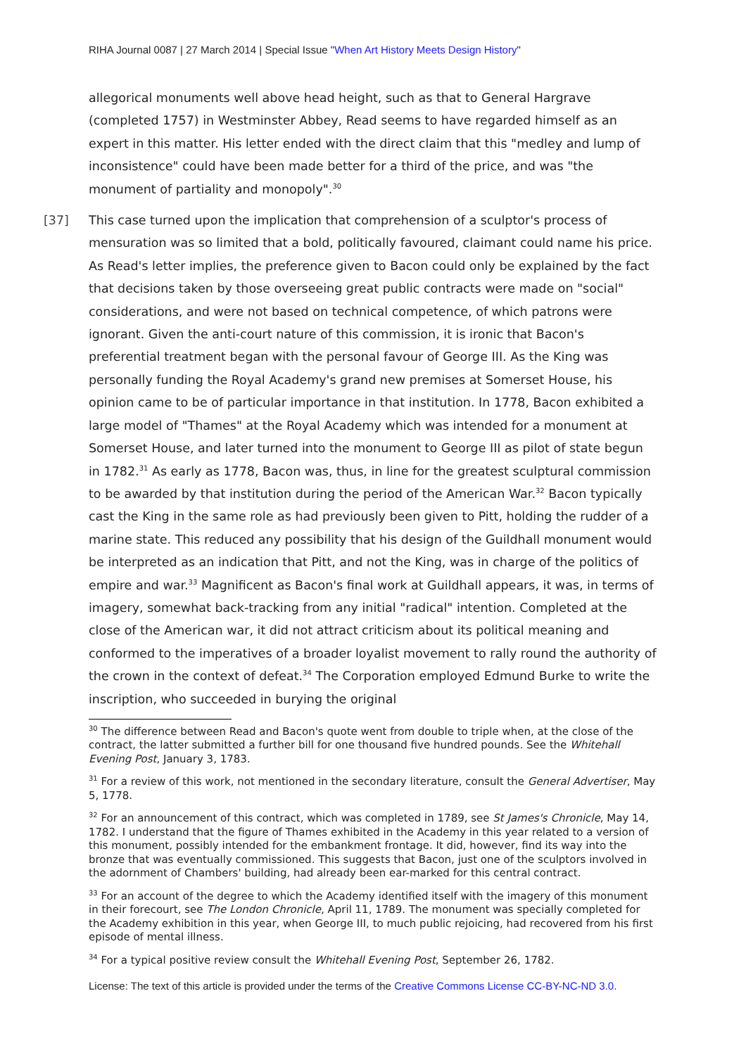RIHA Journal 0087 | 27 March 2014 | Special Issue "When Art History Meets Design History"
allegorical monuments well above head height, such as that to General Hargrave (completed 1757) in Westminster Abbey, Read seems to have regarded himself as an expert in this matter. His letter ended with the direct claim that this "medley and lump of inconsistence" could have been made better for a third of the price, and was "the monument of partiality and monopoly".<sup>30</sup>
[37] This case turned upon the implication that comprehension of a sculptor's process of mensuration was so limited that a bold, politically favoured, claimant could name his price. As Read's letter implies, the preference given to Bacon could only be explained by the fact that decisions taken by those overseeing great public contracts were made on "social" considerations, and were not based on technical competence, of which patrons were ignorant. Given the anti-court nature of this commission, it is ironic that Bacon's preferential treatment began with the personal favour of George III. As the King was personally funding the Royal Academy's grand new premises at Somerset House, his opinion came to be of particular importance in that institution. In 1778, Bacon exhibited a large model of "Thames" at the Royal Academy which was intended for a monument at Somerset House, and later turned into the monument to George III as pilot of state begun in 1782.<sup>31</sup> As early as 1778, Bacon was, thus, in line for the greatest sculptural commission to be awarded by that institution during the period of the American War.<sup>32</sup> Bacon typically cast the King in the same role as had previously been given to Pitt, holding the rudder of a marine state. This reduced any possibility that his design of the Guildhall monument would be interpreted as an indication that Pitt, and not the King, was in charge of the politics of empire and war.<sup>33</sup> Magnificent as Bacon's final work at Guildhall appears, it was, in terms of imagery, somewhat back-tracking from any initial "radical" intention. Completed at the close of the American war, it did not attract criticism about its political meaning and conformed to the imperatives of a broader loyalist movement to rally round the authority of the crown in the context of defeat.<sup>34</sup> The Corporation employed Edmund Burke to write the inscription, who succeeded in burying the original
<sup>30</sup> The difference between Read and Bacon's quote went from double to triple when, at the close of the contract, the latter submitted a further bill for one thousand five hundred pounds. See the Whitehall Evening Post, January 3, 1783.
<sup>31</sup> For a review of this work, not mentioned in the secondary literature, consult the General Advertiser, May 5, 1778.
<sup>32</sup> For an announcement of this contract, which was completed in 1789, see St James's Chronicle, May 14, 1782. I understand that the figure of Thames exhibited in the Academy in this year related to a version of this monument, possibly intended for the embankment frontage. It did, however, find its way into the bronze that was eventually commissioned. This suggests that Bacon, just one of the sculptors involved in the adornment of Chambers' building, had already been ear-marked for this central contract.
<sup>33</sup> For an account of the degree to which the Academy identified itself with the imagery of this monument in their forecourt, see The London Chronicle, April 11, 1789. The monument was specially completed for the Academy exhibition in this year, when George III, to much public rejoicing, had recovered from his first episode of mental illness.
<sup>34</sup> For a typical positive review consult the Whitehall Evening Post, September 26, 1782.
License: The text of this article is provided under the terms of the Creative Commons License CC-BY-NC-ND 3.0.